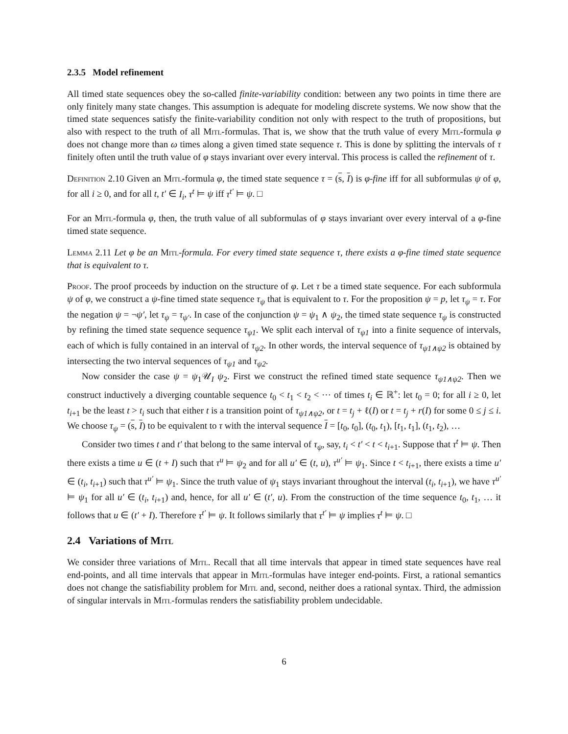2.3.5 Model refinement
All timed state sequences obey the so-called finite-variability condition: between any two points in time there are only finitely many state changes. This assumption is adequate for modeling discrete systems. We now show that the timed state sequences satisfy the finite-variability condition not only with respect to the truth of propositions, but also with respect to the truth of all Mitl-formulas. That is, we show that the truth value of every Mitl-formula φ does not change more than ω times along a given timed state sequence τ. This is done by splitting the intervals of τ finitely often until the truth value of φ stays invariant over every interval. This process is called the refinement of τ.
Definition 2.10 Given an Mitl-formula φ, the timed state sequence τ = (s, I) is φ-fine iff for all subformulas ψ of φ, for all i ≥ 0, and for all t, t′ ∈ I<sub>i</sub>, τ<sup>t</sup> ⊨ ψ iff τ<sup>t′</sup> ⊨ ψ. □
For an Mitl-formula φ, then, the truth value of all subformulas of φ stays invariant over every interval of a φ-fine timed state sequence.
Lemma 2.11 Let φ be an Mitl-formula. For every timed state sequence τ, there exists a φ-fine timed state sequence that is equivalent to τ.
Proof. The proof proceeds by induction on the structure of φ. Let τ be a timed state sequence. For each subformula ψ of φ, we construct a ψ-fine timed state sequence τ<sub>ψ</sub> that is equivalent to τ. For the proposition ψ = p, let τ<sub>ψ</sub> = τ. For the negation ψ = ¬ψ′, let τ<sub>ψ</sub> = τ<sub>ψ′</sub>. In case of the conjunction ψ = ψ<sub>1</sub> ∧ ψ<sub>2</sub>, the timed state sequence τ<sub>ψ</sub> is constructed by refining the timed state sequence sequence τ<sub>ψ1</sub>. We split each interval of τ<sub>ψ1</sub> into a finite sequence of intervals, each of which is fully contained in an interval of τ<sub>ψ2</sub>. In other words, the interval sequence of τ<sub>ψ1∧ψ2</sub> is obtained by intersecting the two interval sequences of τ<sub>ψ1</sub> and τ<sub>ψ2</sub>.
Now consider the case ψ = ψ<sub>1</sub>𝒰<sub>I</sub> ψ<sub>2</sub>. First we construct the refined timed state sequence τ<sub>ψ1∧ψ2</sub>. Then we construct inductively a diverging countable sequence t<sub>0</sub> < t<sub>1</sub> < t<sub>2</sub> < ⋯ of times t<sub>i</sub> ∈ ℝ<sup>+</sup>: let t<sub>0</sub> = 0; for all i ≥ 0, let t<sub>i+1</sub> be the least t > t<sub>i</sub> such that either t is a transition point of τ<sub>ψ1∧ψ2</sub>, or t = t<sub>j</sub> + ℓ(I) or t = t<sub>j</sub> + r(I) for some 0 ≤ j ≤ i. We choose τ<sub>ψ</sub> = (s, I) to be equivalent to τ with the interval sequence I = [t<sub>0</sub>, t<sub>0</sub>], (t<sub>0</sub>, t<sub>1</sub>), [t<sub>1</sub>, t<sub>1</sub>], (t<sub>1</sub>, t<sub>2</sub>), …
Consider two times t and t′ that belong to the same interval of τ<sub>ψ</sub>, say, t<sub>i</sub> < t′ < t < t<sub>i+1</sub>. Suppose that τ<sup>t</sup> ⊨ ψ. Then there exists a time u ∈ (t + I) such that τ<sup>u</sup> ⊨ ψ<sub>2</sub> and for all u′ ∈ (t, u), τ<sup>u′</sup> ⊨ ψ<sub>1</sub>. Since t < t<sub>i+1</sub>, there exists a time u′ ∈ (t<sub>i</sub>, t<sub>i+1</sub>) such that τ<sup>u′</sup> ⊨ ψ<sub>1</sub>. Since the truth value of ψ<sub>1</sub> stays invariant throughout the interval (t<sub>i</sub>, t<sub>i+1</sub>), we have τ<sup>u′</sup> ⊨ ψ<sub>1</sub> for all u′ ∈ (t<sub>i</sub>, t<sub>i+1</sub>) and, hence, for all u′ ∈ (t′, u). From the construction of the time sequence t<sub>0</sub>, t<sub>1</sub>, … it follows that u ∈ (t′ + I). Therefore τ<sup>t′</sup> ⊨ ψ. It follows similarly that τ<sup>t′</sup> ⊨ ψ implies τ<sup>t</sup> ⊨ ψ. □
2.4 Variations of Mitl
We consider three variations of Mitl. Recall that all time intervals that appear in timed state sequences have real end-points, and all time intervals that appear in Mitl-formulas have integer end-points. First, a rational semantics does not change the satisfiability problem for Mitl and, second, neither does a rational syntax. Third, the admission of singular intervals in Mitl-formulas renders the satisfiability problem undecidable.
6